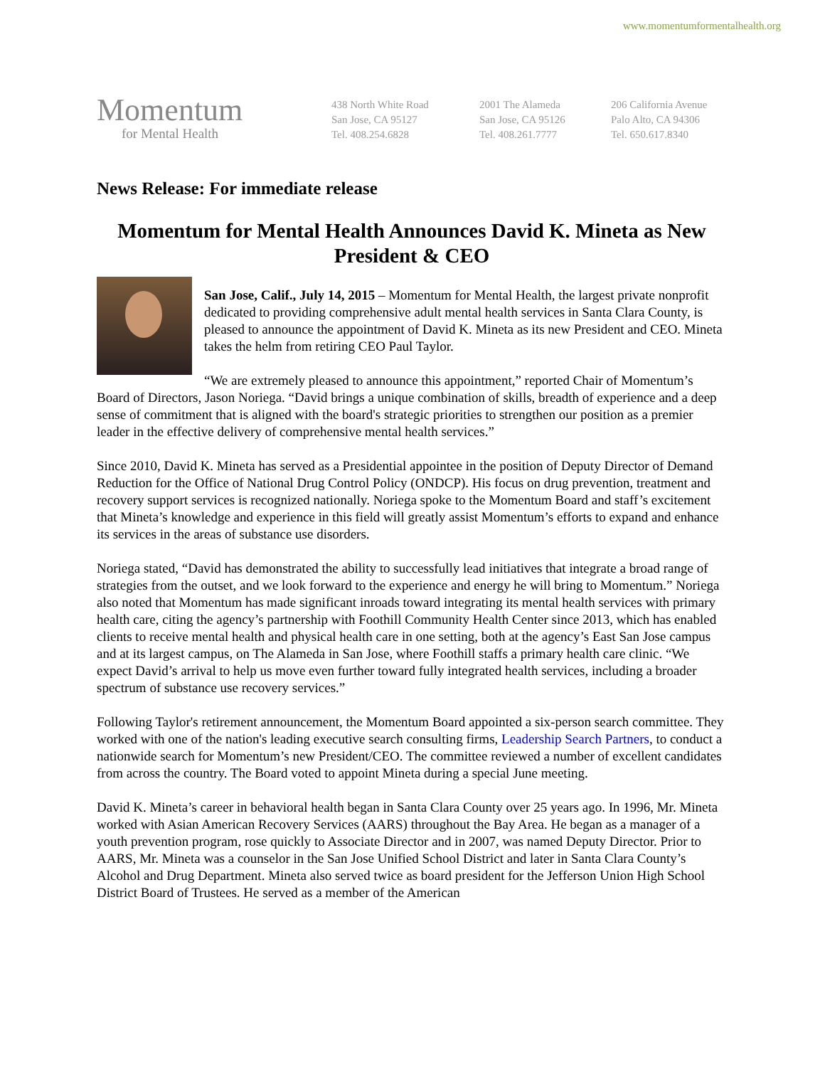www.momentumformentalhealth.org
Momentum
for Mental Health
438 North White Road
San Jose, CA 95127
Tel. 408.254.6828
2001 The Alameda
San Jose, CA 95126
Tel. 408.261.7777
206 California Avenue
Palo Alto, CA 94306
Tel. 650.617.8340
News Release: For immediate release
Momentum for Mental Health Announces David K. Mineta as New President & CEO
San Jose, Calif., July 14, 2015 – Momentum for Mental Health, the largest private nonprofit dedicated to providing comprehensive adult mental health services in Santa Clara County, is pleased to announce the appointment of David K. Mineta as its new President and CEO. Mineta takes the helm from retiring CEO Paul Taylor.
“We are extremely pleased to announce this appointment,” reported Chair of Momentum’s Board of Directors, Jason Noriega. “David brings a unique combination of skills, breadth of experience and a deep sense of commitment that is aligned with the board's strategic priorities to strengthen our position as a premier leader in the effective delivery of comprehensive mental health services.”
Since 2010, David K. Mineta has served as a Presidential appointee in the position of Deputy Director of Demand Reduction for the Office of National Drug Control Policy (ONDCP). His focus on drug prevention, treatment and recovery support services is recognized nationally. Noriega spoke to the Momentum Board and staff’s excitement that Mineta’s knowledge and experience in this field will greatly assist Momentum’s efforts to expand and enhance its services in the areas of substance use disorders.
Noriega stated, “David has demonstrated the ability to successfully lead initiatives that integrate a broad range of strategies from the outset, and we look forward to the experience and energy he will bring to Momentum.” Noriega also noted that Momentum has made significant inroads toward integrating its mental health services with primary health care, citing the agency’s partnership with Foothill Community Health Center since 2013, which has enabled clients to receive mental health and physical health care in one setting, both at the agency’s East San Jose campus and at its largest campus, on The Alameda in San Jose, where Foothill staffs a primary health care clinic. “We expect David’s arrival to help us move even further toward fully integrated health services, including a broader spectrum of substance use recovery services.”
Following Taylor's retirement announcement, the Momentum Board appointed a six-person search committee. They worked with one of the nation's leading executive search consulting firms, Leadership Search Partners, to conduct a nationwide search for Momentum’s new President/CEO. The committee reviewed a number of excellent candidates from across the country. The Board voted to appoint Mineta during a special June meeting.
David K. Mineta’s career in behavioral health began in Santa Clara County over 25 years ago. In 1996, Mr. Mineta worked with Asian American Recovery Services (AARS) throughout the Bay Area. He began as a manager of a youth prevention program, rose quickly to Associate Director and in 2007, was named Deputy Director. Prior to AARS, Mr. Mineta was a counselor in the San Jose Unified School District and later in Santa Clara County’s Alcohol and Drug Department. Mineta also served twice as board president for the Jefferson Union High School District Board of Trustees. He served as a member of the American